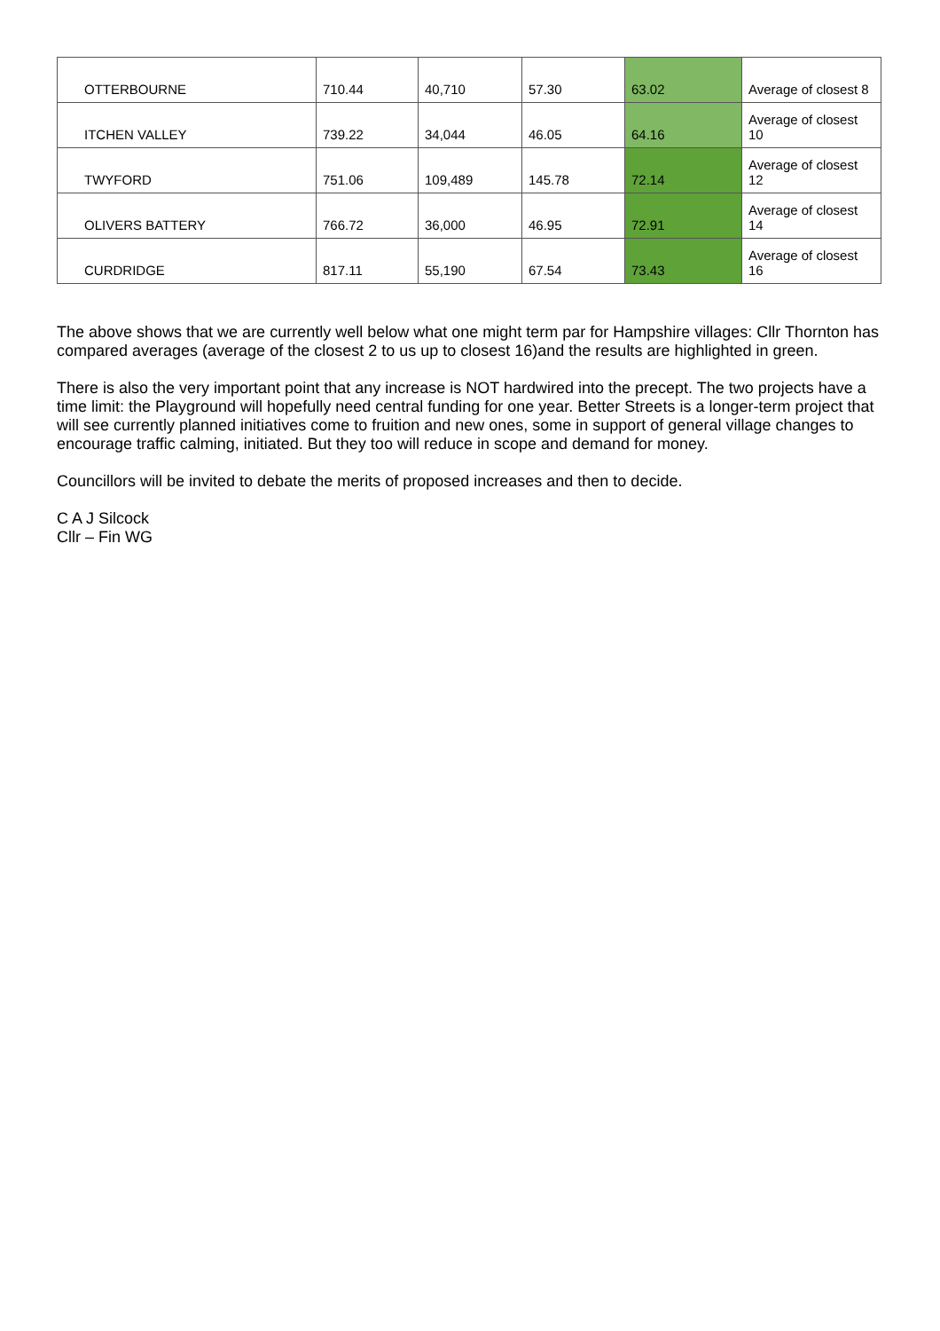| OTTERBOURNE | 710.44 | 40,710 | 57.30 | 63.02 | Average of closest 8 |
| ITCHEN VALLEY | 739.22 | 34,044 | 46.05 | 64.16 | Average of closest 10 |
| TWYFORD | 751.06 | 109,489 | 145.78 | 72.14 | Average of closest 12 |
| OLIVERS BATTERY | 766.72 | 36,000 | 46.95 | 72.91 | Average of closest 14 |
| CURDRIDGE | 817.11 | 55,190 | 67.54 | 73.43 | Average of closest 16 |
The above shows that we are currently well below what one might term par for Hampshire villages: Cllr Thornton has compared averages (average of the closest 2 to us up to closest 16)and the results are highlighted in green.
There is also the very important point that any increase is NOT hardwired into the precept. The two projects have a time limit: the Playground will hopefully need central funding for one year. Better Streets is a longer-term project that will see currently planned initiatives come to fruition and new ones, some in support of general village changes to encourage traffic calming, initiated. But they too will reduce in scope and demand for money.
Councillors will be invited to debate the merits of proposed increases and then to decide.
C A J Silcock
Cllr – Fin WG